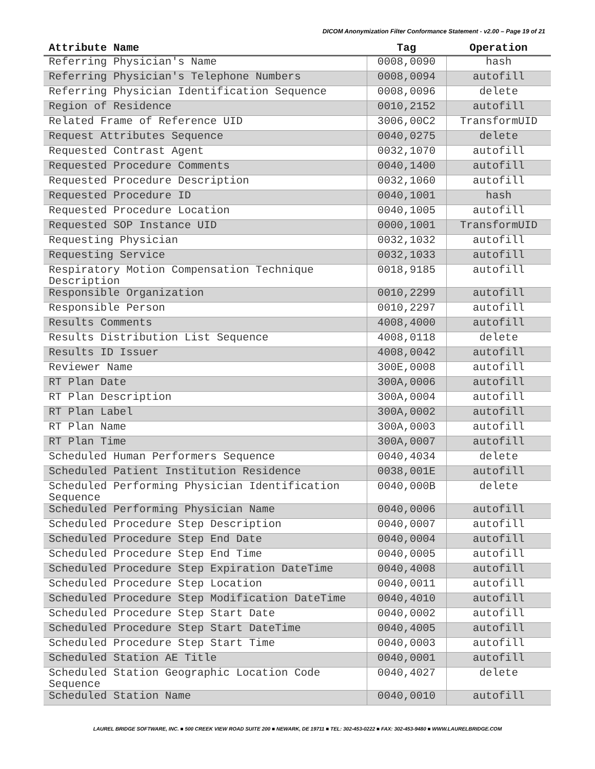DICOM Anonymization Filter Conformance Statement - v2.00 – Page 19 of 21
| Attribute Name | Tag | Operation |
| --- | --- | --- |
| Referring Physician's Name | 0008,0090 | hash |
| Referring Physician's Telephone Numbers | 0008,0094 | autofill |
| Referring Physician Identification Sequence | 0008,0096 | delete |
| Region of Residence | 0010,2152 | autofill |
| Related Frame of Reference UID | 3006,00C2 | TransformUID |
| Request Attributes Sequence | 0040,0275 | delete |
| Requested Contrast Agent | 0032,1070 | autofill |
| Requested Procedure Comments | 0040,1400 | autofill |
| Requested Procedure Description | 0032,1060 | autofill |
| Requested Procedure ID | 0040,1001 | hash |
| Requested Procedure Location | 0040,1005 | autofill |
| Requested SOP Instance UID | 0000,1001 | TransformUID |
| Requesting Physician | 0032,1032 | autofill |
| Requesting Service | 0032,1033 | autofill |
| Respiratory Motion Compensation Technique Description | 0018,9185 | autofill |
| Responsible Organization | 0010,2299 | autofill |
| Responsible Person | 0010,2297 | autofill |
| Results Comments | 4008,4000 | autofill |
| Results Distribution List Sequence | 4008,0118 | delete |
| Results ID Issuer | 4008,0042 | autofill |
| Reviewer Name | 300E,0008 | autofill |
| RT Plan Date | 300A,0006 | autofill |
| RT Plan Description | 300A,0004 | autofill |
| RT Plan Label | 300A,0002 | autofill |
| RT Plan Name | 300A,0003 | autofill |
| RT Plan Time | 300A,0007 | autofill |
| Scheduled Human Performers Sequence | 0040,4034 | delete |
| Scheduled Patient Institution Residence | 0038,001E | autofill |
| Scheduled Performing Physician Identification Sequence | 0040,000B | delete |
| Scheduled Performing Physician Name | 0040,0006 | autofill |
| Scheduled Procedure Step Description | 0040,0007 | autofill |
| Scheduled Procedure Step End Date | 0040,0004 | autofill |
| Scheduled Procedure Step End Time | 0040,0005 | autofill |
| Scheduled Procedure Step Expiration DateTime | 0040,4008 | autofill |
| Scheduled Procedure Step Location | 0040,0011 | autofill |
| Scheduled Procedure Step Modification DateTime | 0040,4010 | autofill |
| Scheduled Procedure Step Start Date | 0040,0002 | autofill |
| Scheduled Procedure Step Start DateTime | 0040,4005 | autofill |
| Scheduled Procedure Step Start Time | 0040,0003 | autofill |
| Scheduled Station AE Title | 0040,0001 | autofill |
| Scheduled Station Geographic Location Code Sequence | 0040,4027 | delete |
| Scheduled Station Name | 0040,0010 | autofill |
LAUREL BRIDGE SOFTWARE, INC. ■ 500 CREEK VIEW ROAD SUITE 200 ■ NEWARK, DE 19711 ■ TEL: 302-453-0222 ■ FAX: 302-453-9480 ■ WWW.LAURELBRIDGE.COM